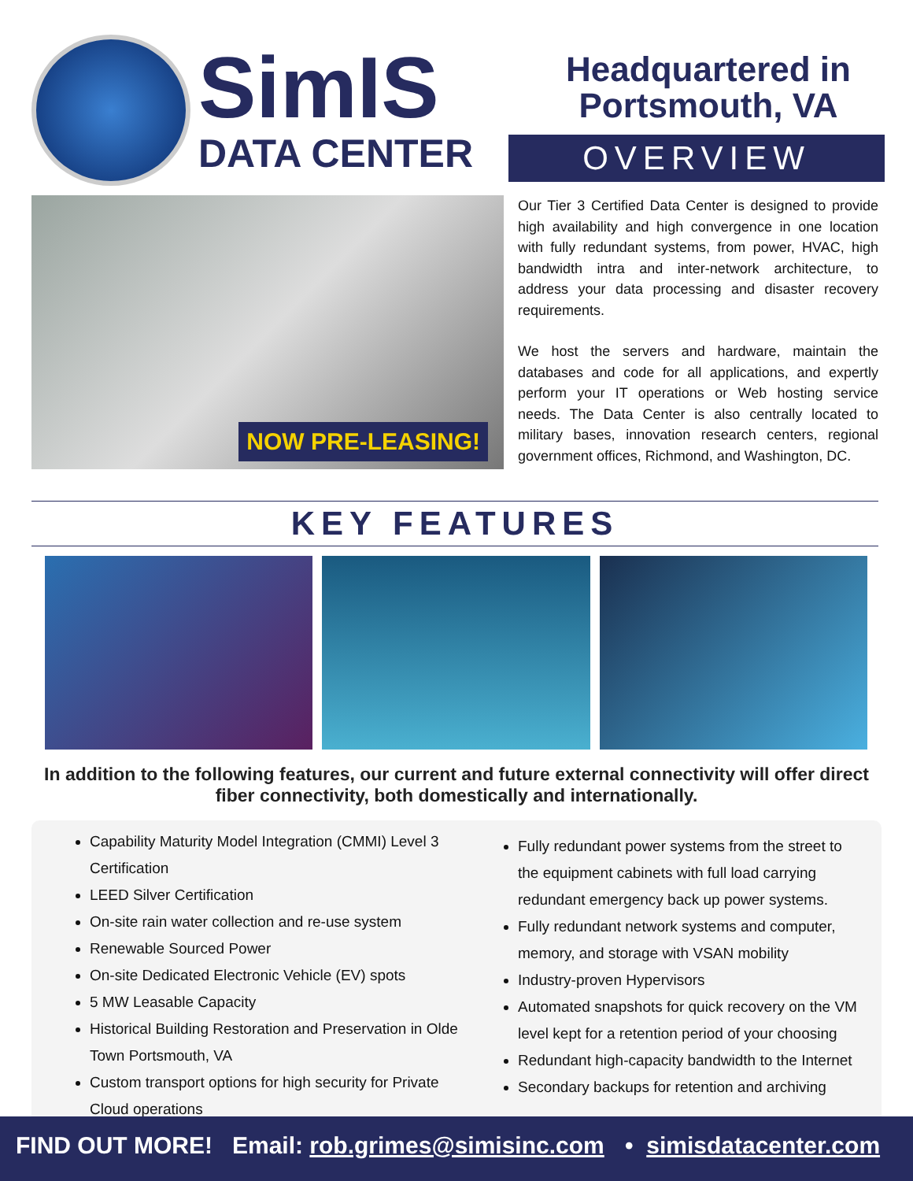SimIS
DATA CENTER
Headquartered in
Portsmouth, VA
OVERVIEW
NOW PRE-LEASING!
Our Tier 3 Certified Data Center is designed to provide high availability and high convergence in one location with fully redundant systems, from power, HVAC, high bandwidth intra and inter-network architecture, to address your data processing and disaster recovery requirements.
We host the servers and hardware, maintain the databases and code for all applications, and expertly perform your IT operations or Web hosting service needs. The Data Center is also centrally located to military bases, innovation research centers, regional government offices, Richmond, and Washington, DC.
KEY FEATURES
In addition to the following features, our current and future external connectivity will offer direct fiber connectivity, both domestically and internationally.
Capability Maturity Model Integration (CMMI) Level 3 Certification
LEED Silver Certification
On-site rain water collection and re-use system
Renewable Sourced Power
On-site Dedicated Electronic Vehicle (EV) spots
5 MW Leasable Capacity
Historical Building Restoration and Preservation in Olde Town Portsmouth, VA
Custom transport options for high security for Private Cloud operations
Fully redundant power systems from the street to the equipment cabinets with full load carrying redundant emergency back up power systems.
Fully redundant network systems and computer, memory, and storage with VSAN mobility
Industry-proven Hypervisors
Automated snapshots for quick recovery on the VM level kept for a retention period of your choosing
Redundant high-capacity bandwidth to the Internet
Secondary backups for retention and archiving
FIND OUT MORE! Email: rob.grimes@simisinc.com • simisdatacenter.com